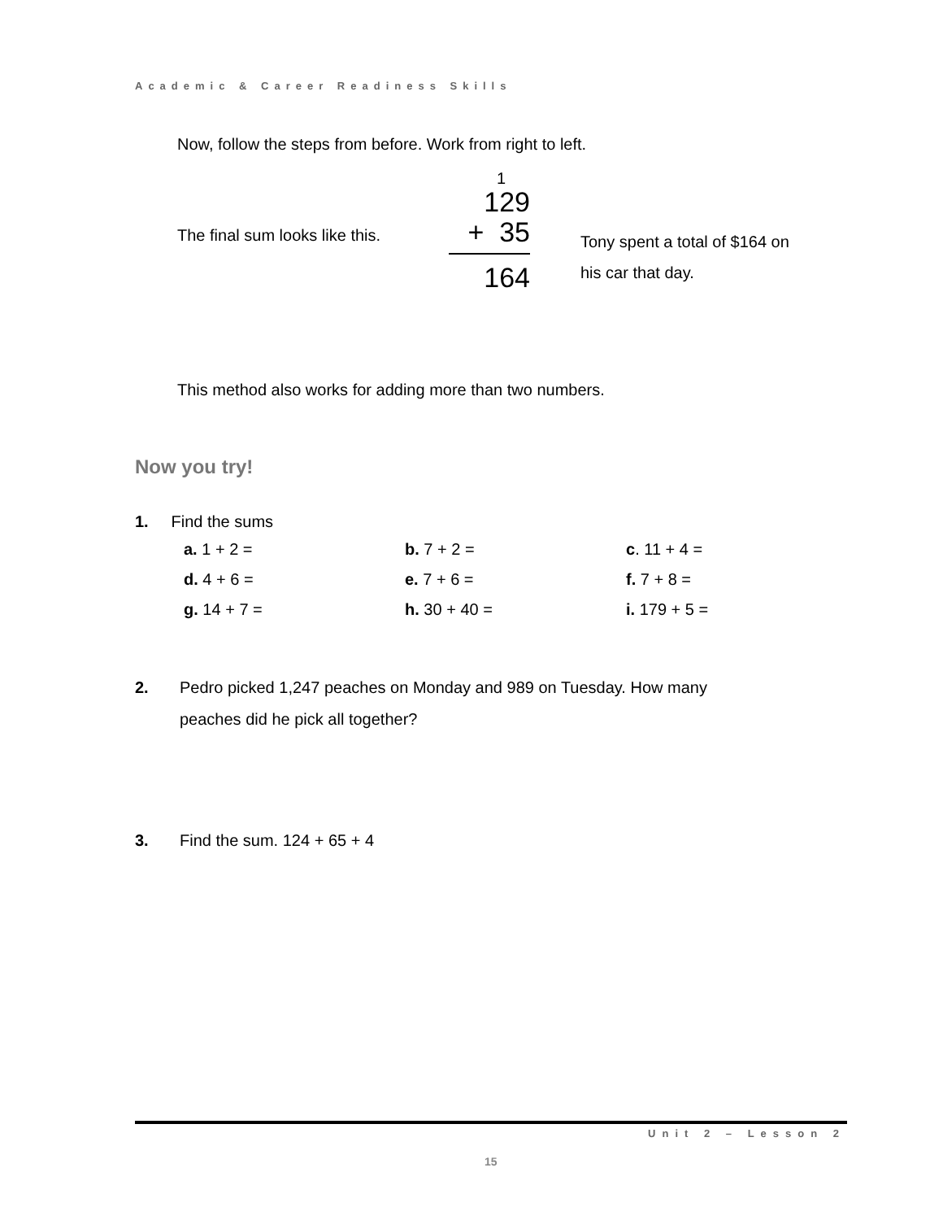Academic & Career Readiness Skills
Now, follow the steps from before. Work from right to left.
The final sum looks like this.
1
129
+ 35
164
Tony spent a total of $164 on
his car that day.
This method also works for adding more than two numbers.
Now you try!
1. Find the sums
| a. 1 + 2 = | b. 7 + 2 = | c . 11 + 4 = |
| d. 4 + 6 = | e. 7 + 6 = | f. 7 + 8 = |
| g. 14 + 7 = | h. 30 + 40 = | i. 179 + 5 = |
2. Pedro picked 1,247 peaches on Monday and 989 on Tuesday. How many
peaches did he pick all together?
3. Find the sum. 124 + 65 + 4
Unit 2 – Lesson 2
15